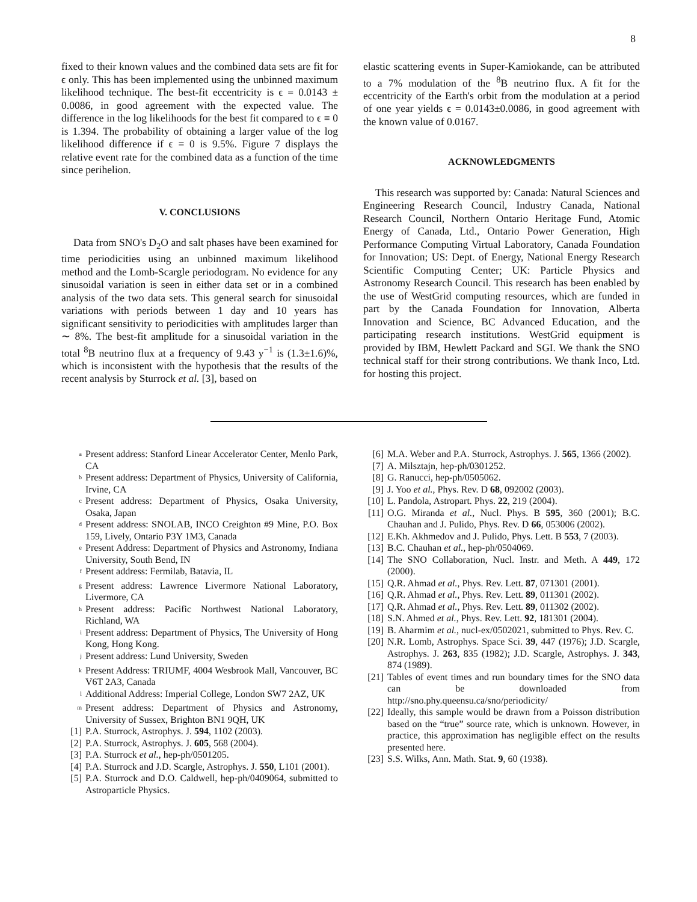8
fixed to their known values and the combined data sets are fit for ϵ only. This has been implemented using the unbinned maximum likelihood technique. The best-fit eccentricity is ϵ = 0.0143 ± 0.0086, in good agreement with the expected value. The difference in the log likelihoods for the best fit compared to ϵ ≡ 0 is 1.394. The probability of obtaining a larger value of the log likelihood difference if ϵ = 0 is 9.5%. Figure 7 displays the relative event rate for the combined data as a function of the time since perihelion.
V. CONCLUSIONS
Data from SNO's D<sub>2</sub>O and salt phases have been examined for time periodicities using an unbinned maximum likelihood method and the Lomb-Scargle periodogram. No evidence for any sinusoidal variation is seen in either data set or in a combined analysis of the two data sets. This general search for sinusoidal variations with periods between 1 day and 10 years has significant sensitivity to periodicities with amplitudes larger than ∼ 8%. The best-fit amplitude for a sinusoidal variation in the total <sup>8</sup>B neutrino flux at a frequency of 9.43 y<sup>−1</sup> is (1.3±1.6)%, which is inconsistent with the hypothesis that the results of the recent analysis by Sturrock et al. [3], based on
elastic scattering events in Super-Kamiokande, can be attributed to a 7% modulation of the <sup>8</sup>B neutrino flux. A fit for the eccentricity of the Earth's orbit from the modulation at a period of one year yields ϵ = 0.0143±0.0086, in good agreement with the known value of 0.0167.
ACKNOWLEDGMENTS
This research was supported by: Canada: Natural Sciences and Engineering Research Council, Industry Canada, National Research Council, Northern Ontario Heritage Fund, Atomic Energy of Canada, Ltd., Ontario Power Generation, High Performance Computing Virtual Laboratory, Canada Foundation for Innovation; US: Dept. of Energy, National Energy Research Scientific Computing Center; UK: Particle Physics and Astronomy Research Council. This research has been enabled by the use of WestGrid computing resources, which are funded in part by the Canada Foundation for Innovation, Alberta Innovation and Science, BC Advanced Education, and the participating research institutions. WestGrid equipment is provided by IBM, Hewlett Packard and SGI. We thank the SNO technical staff for their strong contributions. We thank Inco, Ltd. for hosting this project.
<sup>a</sup> Present address: Stanford Linear Accelerator Center, Menlo Park, CA
<sup>b</sup> Present address: Department of Physics, University of California, Irvine, CA
<sup>c</sup> Present address: Department of Physics, Osaka University, Osaka, Japan
<sup>d</sup> Present address: SNOLAB, INCO Creighton #9 Mine, P.O. Box 159, Lively, Ontario P3Y 1M3, Canada
<sup>e</sup> Present Address: Department of Physics and Astronomy, Indiana University, South Bend, IN
<sup>f</sup> Present address: Fermilab, Batavia, IL
<sup>g</sup> Present address: Lawrence Livermore National Laboratory, Livermore, CA
<sup>h</sup> Present address: Pacific Northwest National Laboratory, Richland, WA
<sup>i</sup> Present address: Department of Physics, The University of Hong Kong, Hong Kong.
<sup>j</sup> Present address: Lund University, Sweden
<sup>k</sup> Present Address: TRIUMF, 4004 Wesbrook Mall, Vancouver, BC V6T 2A3, Canada
<sup>l</sup> Additional Address: Imperial College, London SW7 2AZ, UK
<sup>m</sup> Present address: Department of Physics and Astronomy, University of Sussex, Brighton BN1 9QH, UK
[1] P.A. Sturrock, Astrophys. J. 594, 1102 (2003).
[2] P.A. Sturrock, Astrophys. J. 605, 568 (2004).
[3] P.A. Sturrock et al., hep-ph/0501205.
[4] P.A. Sturrock and J.D. Scargle, Astrophys. J. 550, L101 (2001).
[5] P.A. Sturrock and D.O. Caldwell, hep-ph/0409064, submitted to Astroparticle Physics.
[6] M.A. Weber and P.A. Sturrock, Astrophys. J. 565, 1366 (2002).
[7] A. Milsztajn, hep-ph/0301252.
[8] G. Ranucci, hep-ph/0505062.
[9] J. Yoo et al., Phys. Rev. D 68, 092002 (2003).
[10] L. Pandola, Astropart. Phys. 22, 219 (2004).
[11] O.G. Miranda et al., Nucl. Phys. B 595, 360 (2001); B.C. Chauhan and J. Pulido, Phys. Rev. D 66, 053006 (2002).
[12] E.Kh. Akhmedov and J. Pulido, Phys. Lett. B 553, 7 (2003).
[13] B.C. Chauhan et al., hep-ph/0504069.
[14] The SNO Collaboration, Nucl. Instr. and Meth. A 449, 172 (2000).
[15] Q.R. Ahmad et al., Phys. Rev. Lett. 87, 071301 (2001).
[16] Q.R. Ahmad et al., Phys. Rev. Lett. 89, 011301 (2002).
[17] Q.R. Ahmad et al., Phys. Rev. Lett. 89, 011302 (2002).
[18] S.N. Ahmed et al., Phys. Rev. Lett. 92, 181301 (2004).
[19] B. Aharmim et al., nucl-ex/0502021, submitted to Phys. Rev. C.
[20] N.R. Lomb, Astrophys. Space Sci. 39, 447 (1976); J.D. Scargle, Astrophys. J. 263, 835 (1982); J.D. Scargle, Astrophys. J. 343, 874 (1989).
[21] Tables of event times and run boundary times for the SNO data can be downloaded from http://sno.phy.queensu.ca/sno/periodicity/
[22] Ideally, this sample would be drawn from a Poisson distribution based on the “true” source rate, which is unknown. However, in practice, this approximation has negligible effect on the results presented here.
[23] S.S. Wilks, Ann. Math. Stat. 9, 60 (1938).